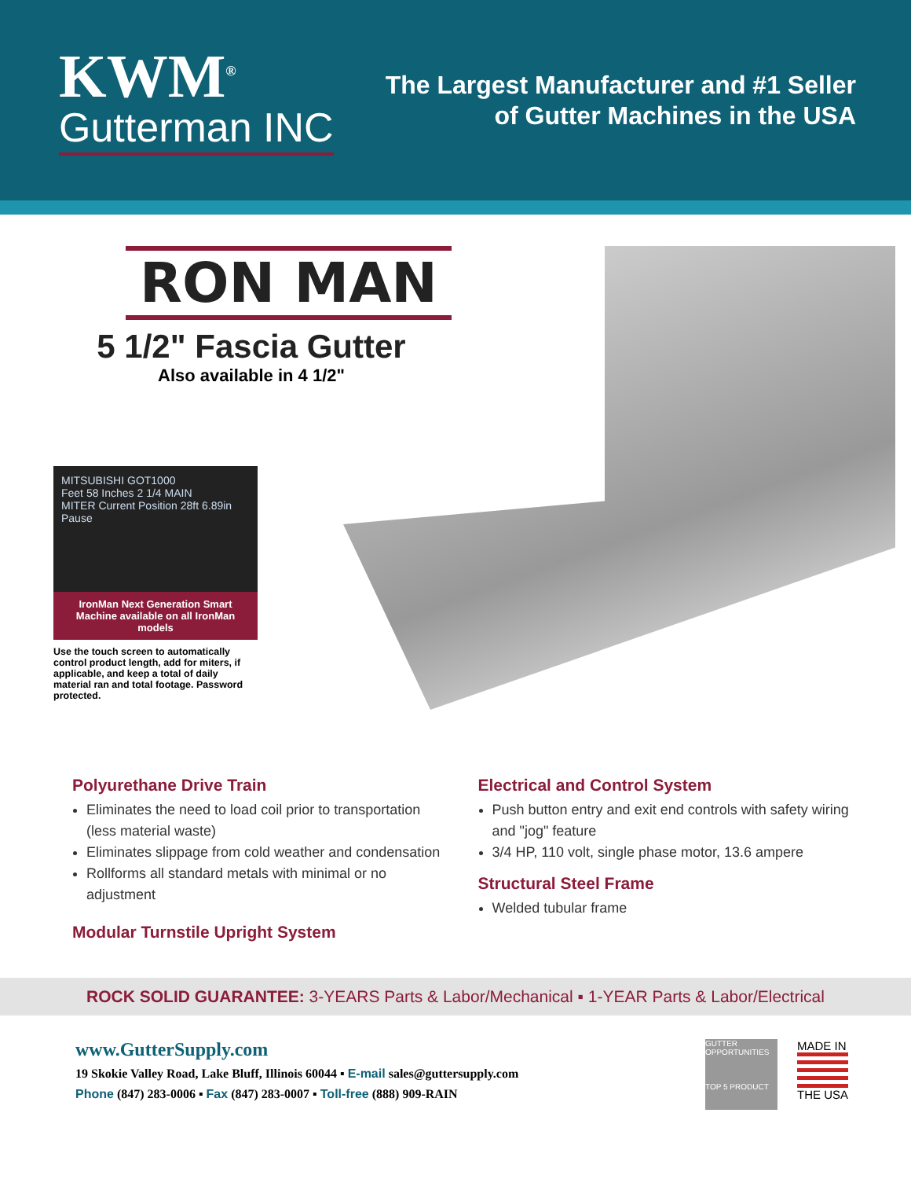KWM<sup>®</sup>
Gutterman INC
The Largest Manufacturer and #1 Seller
of Gutter Machines in the USA
RON MAN
5 1/2" Fascia Gutter
Also available in 4 1/2"
MITSUBISHI GOT1000
Feet 58 Inches 2 1/4 MAIN
MITER Current Position 28ft 6.89in Pause
IronMan Next Generation Smart Machine available on all IronMan models
Use the touch screen to automatically control product length, add for miters, if applicable, and keep a total of daily material ran and total footage. Password protected.
Polyurethane Drive Train
Eliminates the need to load coil prior to transportation (less material waste)
Eliminates slippage from cold weather and condensation
Rollforms all standard metals with minimal or no adjustment
Modular Turnstile Upright System
Electrical and Control System
Push button entry and exit end controls with safety wiring and "jog" feature
3/4 HP, 110 volt, single phase motor, 13.6 ampere
Structural Steel Frame
Welded tubular frame
ROCK SOLID GUARANTEE: 3-YEARS Parts & Labor/Mechanical ▪ 1-YEAR Parts & Labor/Electrical
www.GutterSupply.com
19 Skokie Valley Road, Lake Bluff, Illinois 60044 ▪ E-mail sales@guttersupply.com
Phone (847) 283-0006 ▪ Fax (847) 283-0007 ▪ Toll-free (888) 909-RAIN
GUTTER OPPORTUNITIES
TOP 5 PRODUCT
MADE IN
THE USA